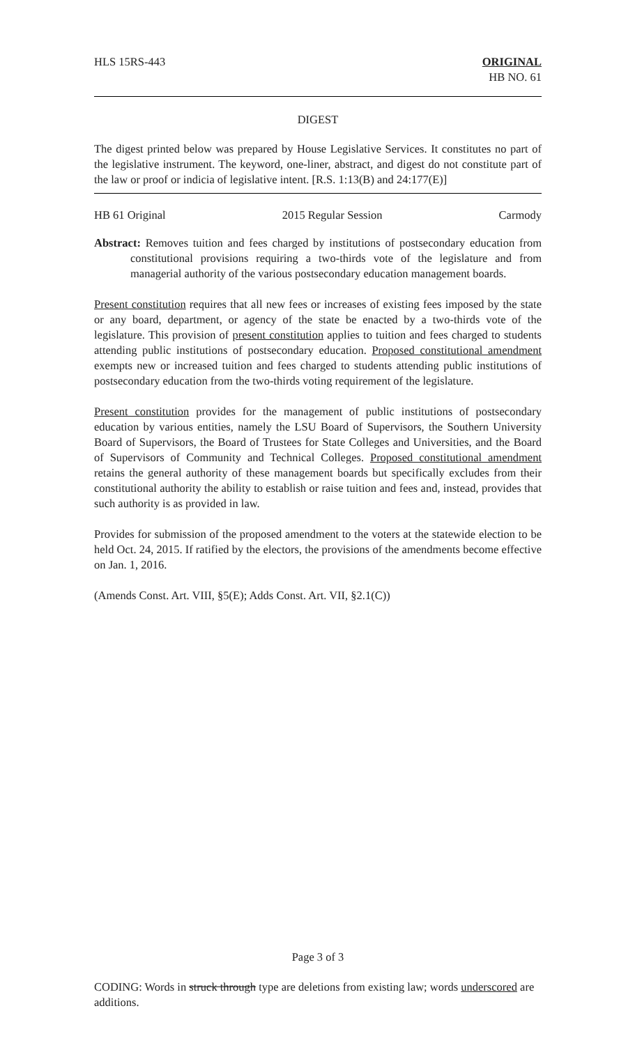HLS 15RS-443 ORIGINAL
HB NO. 61
DIGEST
The digest printed below was prepared by House Legislative Services. It constitutes no part of the legislative instrument. The keyword, one-liner, abstract, and digest do not constitute part of the law or proof or indicia of legislative intent. [R.S. 1:13(B) and 24:177(E)]
HB 61 Original 2015 Regular Session Carmody
Abstract: Removes tuition and fees charged by institutions of postsecondary education from constitutional provisions requiring a two-thirds vote of the legislature and from managerial authority of the various postsecondary education management boards.
Present constitution requires that all new fees or increases of existing fees imposed by the state or any board, department, or agency of the state be enacted by a two-thirds vote of the legislature. This provision of present constitution applies to tuition and fees charged to students attending public institutions of postsecondary education. Proposed constitutional amendment exempts new or increased tuition and fees charged to students attending public institutions of postsecondary education from the two-thirds voting requirement of the legislature.
Present constitution provides for the management of public institutions of postsecondary education by various entities, namely the LSU Board of Supervisors, the Southern University Board of Supervisors, the Board of Trustees for State Colleges and Universities, and the Board of Supervisors of Community and Technical Colleges. Proposed constitutional amendment retains the general authority of these management boards but specifically excludes from their constitutional authority the ability to establish or raise tuition and fees and, instead, provides that such authority is as provided in law.
Provides for submission of the proposed amendment to the voters at the statewide election to be held Oct. 24, 2015. If ratified by the electors, the provisions of the amendments become effective on Jan. 1, 2016.
(Amends Const. Art. VIII, §5(E); Adds Const. Art. VII, §2.1(C))
Page 3 of 3
CODING: Words in struck through type are deletions from existing law; words underscored are additions.